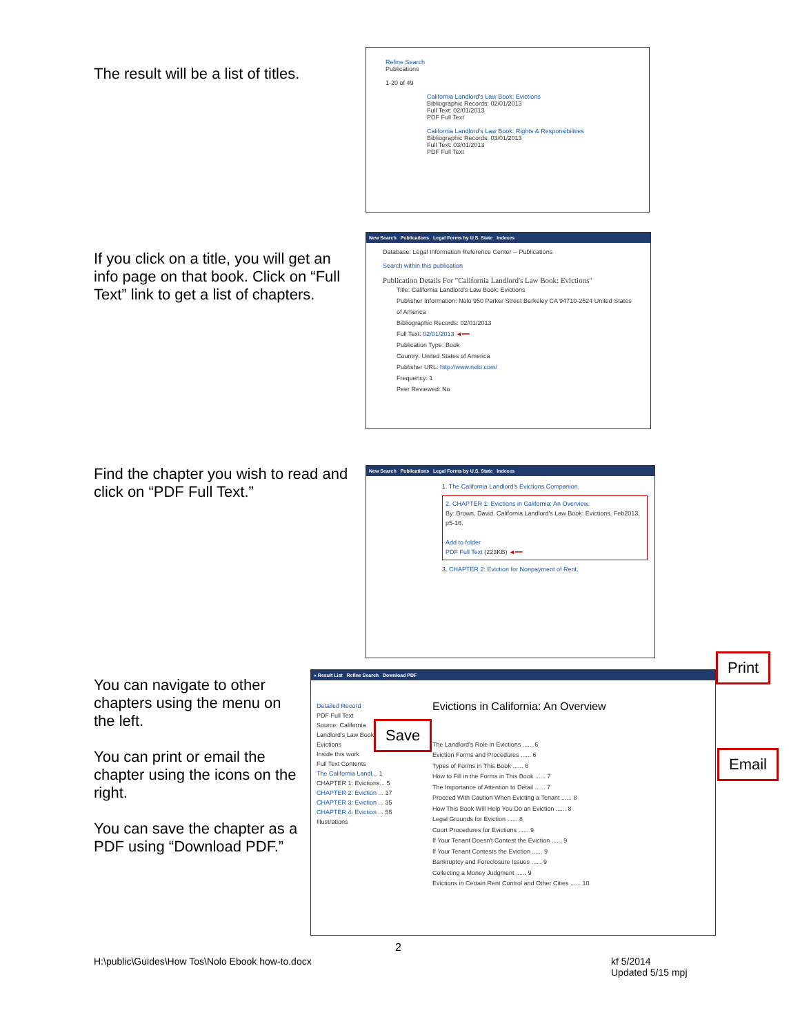The result will be a list of titles.
Refine Search
Publications
1-20 of 49
California Landlord's Law Book: Evictions
Bibliographic Records: 02/01/2013
Full Text: 02/01/2013
PDF Full Text
California Landlord's Law Book: Rights & Responsibilities
Bibliographic Records: 03/01/2013
Full Text: 03/01/2013
PDF Full Text
If you click on a title, you will get an info page on that book. Click on “Full Text” link to get a list of chapters.
New Search Publications Legal Forms by U.S. State Indexes
Database: Legal Information Reference Center -- Publications
Search within this publication
Publication Details For "California Landlord's Law Book: Evictions"
Title: California Landlord's Law Book: Evictions
Publisher Information: Nolo 950 Parker Street Berkeley CA 94710-2524 United States of America
Bibliographic Records: 02/01/2013
Full Text: 02/01/2013 ◄━━
Publication Type: Book
Country: United States of America
Publisher URL: http://www.nolo.com/
Frequency: 1
Peer Reviewed: No
Find the chapter you wish to read and click on “PDF Full Text.”
New Search Publications Legal Forms by U.S. State Indexes
1. The California Landlord's Evictions Companion.
2. CHAPTER 1: Evictions in California: An Overview.
By: Brown, David. California Landlord's Law Book: Evictions. Feb2013, p5-16.
Add to folder
PDF Full Text (223KB) ◄━━
3. CHAPTER 2: Eviction for Nonpayment of Rent.
You can navigate to other chapters using the menu on the left.
You can print or email the chapter using the icons on the right.
You can save the chapter as a PDF using “Download PDF.”
« Result List Refine Search Download PDF
Detailed Record
PDF Full Text
Source: California Landlord's Law Book: Evictions
Inside this work
Full Text Contents
The California Landl... 1
CHAPTER 1: Evictions... 5
CHAPTER 2: Eviction ... 17
CHAPTER 3: Eviction ... 35
CHAPTER 4: Eviction ... 55
Illustrations
Evictions in California: An Overview
The Landlord's Role in Evictions ...... 6
Eviction Forms and Procedures ...... 6
Types of Forms in This Book ...... 6
How to Fill in the Forms in This Book ...... 7
The Importance of Attention to Detail ...... 7
Proceed With Caution When Evicting a Tenant ...... 8
How This Book Will Help You Do an Eviction ...... 8
Legal Grounds for Eviction ...... 8
Court Procedures for Evictions ...... 9
If Your Tenant Doesn't Contest the Eviction ...... 9
If Your Tenant Contests the Eviction ...... 9
Bankruptcy and Foreclosure Issues ...... 9
Collecting a Money Judgment ...... 9
Evictions in Certain Rent Control and Other Cities ...... 10
Save
Print
Email
2
H:\public\Guides\How Tos\Nolo Ebook how-to.docx
kf 5/2014
Updated 5/15 mpj